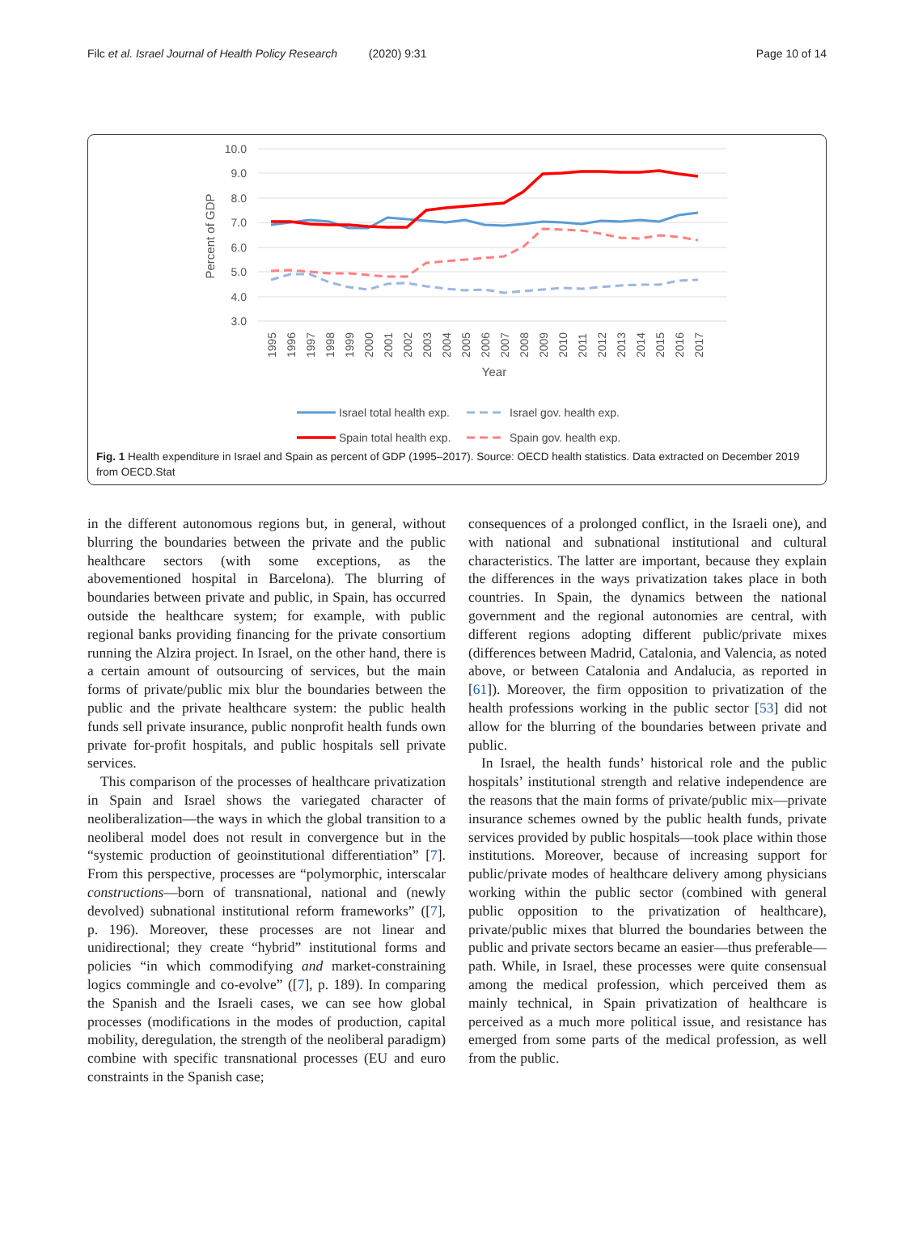Filc et al. Israel Journal of Health Policy Research (2020) 9:31 Page 10 of 14
10.0
9.0
8.0
7.0
6.0
5.0
4.0
3.0
Percent of GDP
1995
1996
1997
1998
1999
2000
2001
2002
2003
2004
2005
2006
2007
2008
2009
2010
2011
2012
2013
2014
2015
2016
2017
Year
Israel total health exp.
Israel gov. health exp.
Spain total health exp.
Spain gov. health exp.
Fig. 1 Health expenditure in Israel and Spain as percent of GDP (1995–2017). Source: OECD health statistics. Data extracted on December 2019 from OECD.Stat
in the different autonomous regions but, in general, without blurring the boundaries between the private and the public healthcare sectors (with some exceptions, as the abovementioned hospital in Barcelona). The blurring of boundaries between private and public, in Spain, has occurred outside the healthcare system; for example, with public regional banks providing financing for the private consortium running the Alzira project. In Israel, on the other hand, there is a certain amount of outsourcing of services, but the main forms of private/public mix blur the boundaries between the public and the private healthcare system: the public health funds sell private insurance, public nonprofit health funds own private for-profit hospitals, and public hospitals sell private services.
This comparison of the processes of healthcare privatization in Spain and Israel shows the variegated character of neoliberalization—the ways in which the global transition to a neoliberal model does not result in convergence but in the “systemic production of geoinstitutional differentiation” [7]. From this perspective, processes are “polymorphic, interscalar constructions—born of transnational, national and (newly devolved) subnational institutional reform frameworks” ([7], p. 196). Moreover, these processes are not linear and unidirectional; they create “hybrid” institutional forms and policies “in which commodifying and market-constraining logics commingle and co-evolve” ([7], p. 189). In comparing the Spanish and the Israeli cases, we can see how global processes (modifications in the modes of production, capital mobility, deregulation, the strength of the neoliberal paradigm) combine with specific transnational processes (EU and euro constraints in the Spanish case;
consequences of a prolonged conflict, in the Israeli one), and with national and subnational institutional and cultural characteristics. The latter are important, because they explain the differences in the ways privatization takes place in both countries. In Spain, the dynamics between the national government and the regional autonomies are central, with different regions adopting different public/private mixes (differences between Madrid, Catalonia, and Valencia, as noted above, or between Catalonia and Andalucia, as reported in [61]). Moreover, the firm opposition to privatization of the health professions working in the public sector [53] did not allow for the blurring of the boundaries between private and public.
In Israel, the health funds’ historical role and the public hospitals’ institutional strength and relative independence are the reasons that the main forms of private/public mix—private insurance schemes owned by the public health funds, private services provided by public hospitals—took place within those institutions. Moreover, because of increasing support for public/private modes of healthcare delivery among physicians working within the public sector (combined with general public opposition to the privatization of healthcare), private/public mixes that blurred the boundaries between the public and private sectors became an easier—thus preferable—path. While, in Israel, these processes were quite consensual among the medical profession, which perceived them as mainly technical, in Spain privatization of healthcare is perceived as a much more political issue, and resistance has emerged from some parts of the medical profession, as well from the public.